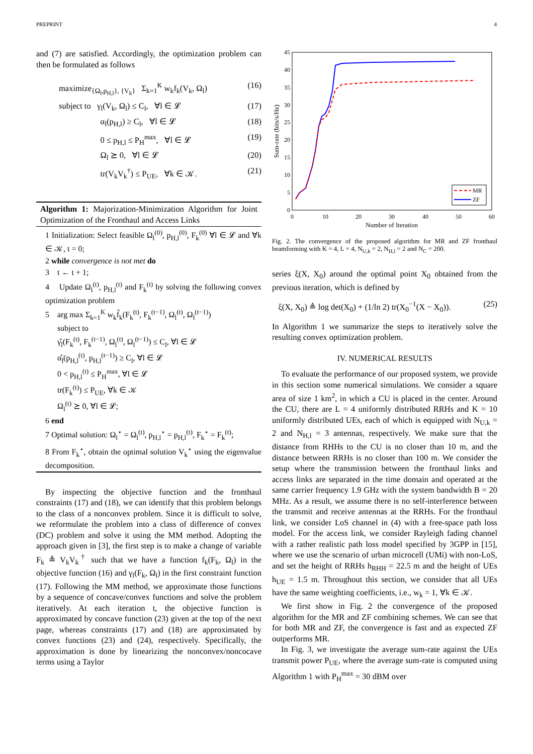PREPRINT 4
and (7) are satisfied. Accordingly, the optimization problem can then be formulated as follows
maximize<sub>{Ω<sub>l</sub>,p<sub>H,l</sub>}, {V<sub>k</sub>}</sub> Σ<sub>k=1</sub><sup>K</sup> w<sub>k</sub>f<sub>k</sub>(V<sub>k</sub>, Ω<sub>l</sub>) (16)
subject to γ<sub>l</sub>(V<sub>k</sub>, Ω<sub>l</sub>) ≤ C<sub>l</sub>, ∀l ∈ 𝓛 (17)
α<sub>l</sub>(p<sub>H,l</sub>) ≥ C<sub>l</sub>, ∀l ∈ 𝓛 (18)
0 ≤ p<sub>H,l</sub> ≤ P<sub>H</sub><sup>max</sup>, ∀l ∈ 𝓛 (19)
Ω<sub>l</sub> ⪰ 0, ∀l ∈ 𝓛 (20)
tr(V<sub>k</sub>V<sub>k</sub><sup>†</sup>) ≤ P<sub>UE</sub>, ∀k ∈ 𝒦. (21)
Algorithm 1: Majorization-Minimization Algorithm for Joint Optimization of the Fronthaul and Access Links
1 Initialization: Select feasible Ω<sub>l</sub><sup>(0)</sup>, p<sub>H,l</sub><sup>(0)</sup>, F<sub>k</sub><sup>(0)</sup> ∀l ∈ 𝓛 and ∀k ∈ 𝒦, t = 0;
2 while convergence is not met do
3 t ← t + 1;
4 Update Ω<sub>l</sub><sup>(t)</sup>, p<sub>H,l</sub><sup>(t)</sup> and F<sub>k</sub><sup>(t)</sup> by solving the following convex optimization problem
5 arg max Σ<sub>k=1</sub><sup>K</sup> w<sub>k</sub>f̂<sub>k</sub>(F<sub>k</sub><sup>(t)</sup>, F<sub>k</sub><sup>(t−1)</sup>, Ω<sub>l</sub><sup>(t)</sup>, Ω<sub>l</sub><sup>(t−1)</sup>)
subject to
γ̂<sub>l</sub>(F<sub>k</sub><sup>(t)</sup>, F<sub>k</sub><sup>(t−1)</sup>, Ω<sub>l</sub><sup>(t)</sup>, Ω<sub>l</sub><sup>(t−1)</sup>) ≤ C<sub>l</sub>, ∀l ∈ 𝓛
α̂<sub>l</sub>(p<sub>H,l</sub><sup>(t)</sup>, p<sub>H,l</sub><sup>(t−1)</sup>) ≥ C<sub>l</sub>, ∀l ∈ 𝓛
0 < p<sub>H,l</sub><sup>(t)</sup> ≤ P<sub>H</sub><sup>max</sup>, ∀l ∈ 𝓛
tr(F<sub>k</sub><sup>(t)</sup>) ≤ P<sub>UE</sub>, ∀k ∈ 𝒦
Ω<sub>l</sub><sup>(t)</sup> ⪰ 0, ∀l ∈ 𝓛;
6 end
7 Optimal solution: Ω<sub>l</sub><sup>⋆</sup> = Ω<sub>l</sub><sup>(t)</sup>, p<sub>H,l</sub><sup>⋆</sup> = p<sub>H,l</sub><sup>(t)</sup>, F<sub>k</sub><sup>⋆</sup> = F<sub>k</sub><sup>(t)</sup>;
8 From F<sub>k</sub><sup>⋆</sup>, obtain the optimal solution V<sub>k</sub><sup>⋆</sup> using the eigenvalue decomposition.
By inspecting the objective function and the fronthaul constraints (17) and (18), we can identify that this problem belongs to the class of a nonconvex problem. Since it is difficult to solve, we reformulate the problem into a class of difference of convex (DC) problem and solve it using the MM method. Adopting the approach given in [3], the first step is to make a change of variable F<sub>k</sub> ≜ V<sub>k</sub>V<sub>k</sub><sup>†</sup> such that we have a function f<sub>k</sub>(F<sub>k</sub>, Ω<sub>l</sub>) in the objective function (16) and γ<sub>l</sub>(F<sub>k</sub>, Ω<sub>l</sub>) in the first constraint function (17). Following the MM method, we approximate those functions by a sequence of concave/convex functions and solve the problem iteratively. At each iteration t, the objective function is approximated by concave function (23) given at the top of the next page, whereas constraints (17) and (18) are approximated by convex functions (23) and (24), respectively. Specifically, the approximation is done by linearizing the nonconvex/noncocave terms using a Taylor
45
40
35
30
25
20
15
10
5
0
0
10
20
30
40
50
60
Number of Iteration
Sum-rate (bits/s/Hz)
MR
ZF
Fig. 2. The convergence of the proposed algorithm for MR and ZF fronthaul beamforming with K = 4, L = 4, N<sub>U,k</sub> = 2, N<sub>H,l</sub> = 2 and N<sub>C</sub> = 200.
series ξ(X, X<sub>0</sub>) around the optimal point X<sub>0</sub> obtained from the previous iteration, which is defined by
ξ(X, X<sub>0</sub>) ≜ log det(X<sub>0</sub>) + (1/ln 2) tr(X<sub>0</sub><sup>−1</sup>(X − X<sub>0</sub>)). (25)
In Algorithm 1 we summarize the steps to iteratively solve the resulting convex optimization problem.
IV. NUMERICAL RESULTS
To evaluate the performance of our proposed system, we provide in this section some numerical simulations. We consider a square area of size 1 km<sup>2</sup>, in which a CU is placed in the center. Around the CU, there are L = 4 uniformly distributed RRHs and K = 10 uniformly distributed UEs, each of which is equipped with N<sub>U,k</sub> = 2 and N<sub>H,l</sub> = 3 antennas, respectively. We make sure that the distance from RHHs to the CU is no closer than 10 m, and the distance between RRHs is no closer than 100 m. We consider the setup where the transmission between the fronthaul links and access links are separated in the time domain and operated at the same carrier frequency 1.9 GHz with the system bandwidth B = 20 MHz. As a result, we assume there is no self-interference between the transmit and receive antennas at the RRHs. For the fronthaul link, we consider LoS channel in (4) with a free-space path loss model. For the access link, we consider Rayleigh fading channel with a rather realistic path loss model specified by 3GPP in [15], where we use the scenario of urban microcell (UMi) with non-LoS, and set the height of RRHs h<sub>RHH</sub> = 22.5 m and the height of UEs h<sub>UE</sub> = 1.5 m. Throughout this section, we consider that all UEs have the same weighting coefficients, i.e., w<sub>k</sub> = 1, ∀k ∈ 𝒦.
We first show in Fig. 2 the convergence of the proposed algorithm for the MR and ZF combining schemes. We can see that for both MR and ZF, the convergence is fast and as expected ZF outperforms MR.
In Fig. 3, we investigate the average sum-rate against the UEs transmit power P<sub>UE</sub>, where the average sum-rate is computed using Algorithm 1 with P<sub>H</sub><sup>max</sup> = 30 dBM over